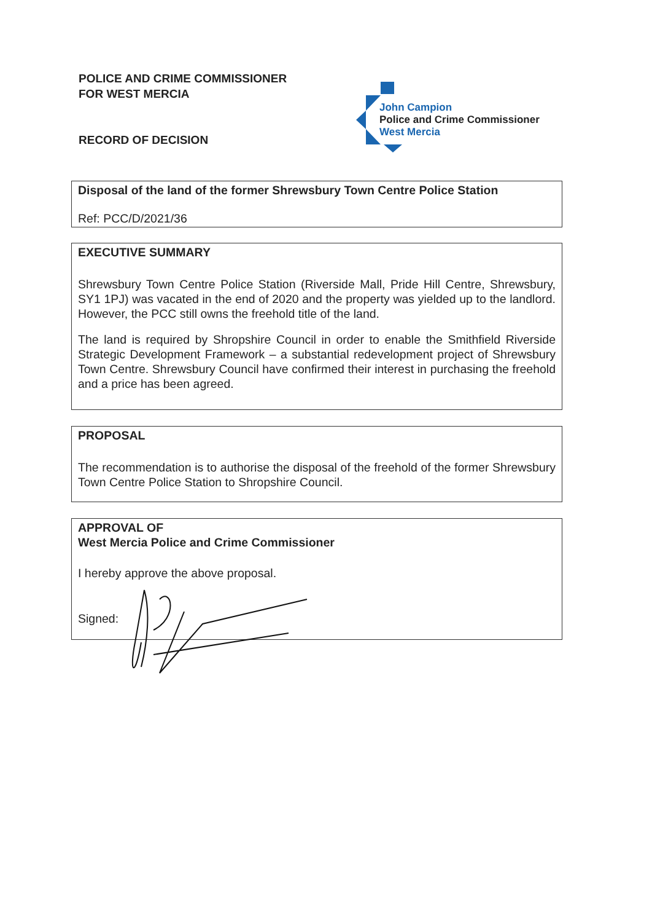POLICE AND CRIME COMMISSIONER
FOR WEST MERCIA
RECORD OF DECISION
John Campion
Police and Crime Commissioner
West Mercia
Disposal of the land of the former Shrewsbury Town Centre Police Station
Ref: PCC/D/2021/36
EXECUTIVE SUMMARY
Shrewsbury Town Centre Police Station (Riverside Mall, Pride Hill Centre, Shrewsbury, SY1 1PJ) was vacated in the end of 2020 and the property was yielded up to the landlord. However, the PCC still owns the freehold title of the land.
The land is required by Shropshire Council in order to enable the Smithfield Riverside Strategic Development Framework – a substantial redevelopment project of Shrewsbury Town Centre. Shrewsbury Council have confirmed their interest in purchasing the freehold and a price has been agreed.
PROPOSAL
The recommendation is to authorise the disposal of the freehold of the former Shrewsbury Town Centre Police Station to Shropshire Council.
APPROVAL OF
West Mercia Police and Crime Commissioner
I hereby approve the above proposal.
Signed: